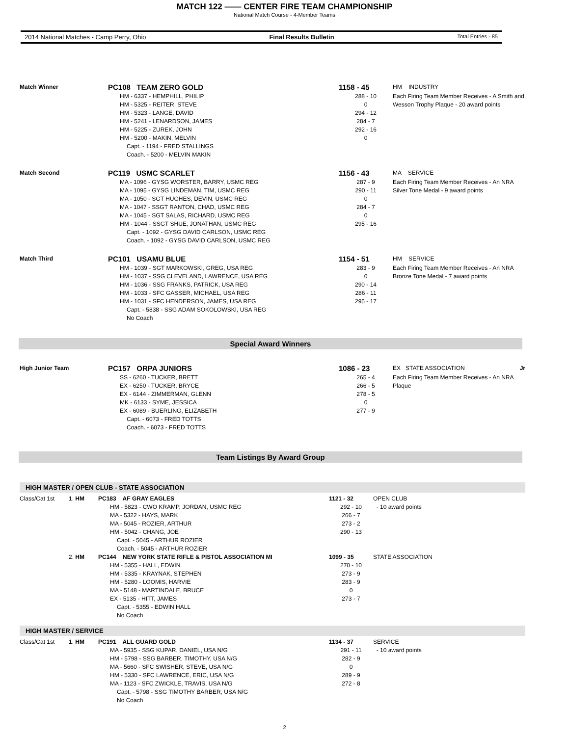MATCH 122 —— CENTER FIRE TEAM CHAMPIONSHIP
National Match Course - 4-Member Teams
2014 National Matches - Camp Perry, Ohio Final Results Bulletin Total Entries - 85
| Match Winner | PC108 TEAM ZERO GOLD | 1158 - 45 | HM INDUSTRY |
| | HM - 6337 - HEMPHILL, PHILIP HM - 5325 - REITER, STEVE HM - 5323 - LANGE, DAVID HM - 5241 - LENARDSON, JAMES HM - 5225 - ZUREK, JOHN HM - 5200 - MAKIN, MELVIN Capt. - 1194 - FRED STALLINGS Coach. - 5200 - MELVIN MAKIN | 288 - 10 0 294 - 12 284 - 7 292 - 16 0 | Each Firing Team Member Receives - A Smith and Wesson Trophy Plaque - 20 award points |
| Match Second | PC119 USMC SCARLET | 1156 - 43 | MA SERVICE |
| | MA - 1096 - GYSG WORSTER, BARRY, USMC REG MA - 1095 - GYSG LINDEMAN, TIM, USMC REG MA - 1050 - SGT HUGHES, DEVIN, USMC REG MA - 1047 - SSGT RANTON, CHAD, USMC REG MA - 1045 - SGT SALAS, RICHARD, USMC REG HM - 1044 - SSGT SHUE, JONATHAN, USMC REG Capt. - 1092 - GYSG DAVID CARLSON, USMC REG Coach. - 1092 - GYSG DAVID CARLSON, USMC REG | 287 - 9 290 - 11 0 284 - 7 0 295 - 16 | Each Firing Team Member Receives - An NRA Silver Tone Medal - 9 award points |
| Match Third | PC101 USAMU BLUE | 1154 - 51 | HM SERVICE |
| | HM - 1039 - SGT MARKOWSKI, GREG, USA REG HM - 1037 - SSG CLEVELAND, LAWRENCE, USA REG HM - 1036 - SSG FRANKS, PATRICK, USA REG HM - 1033 - SFC GASSER, MICHAEL, USA REG HM - 1031 - SFC HENDERSON, JAMES, USA REG Capt. - 5838 - SSG ADAM SOKOLOWSKI, USA REG No Coach | 283 - 9 0 290 - 14 286 - 11 295 - 17 | Each Firing Team Member Receives - An NRA Bronze Tone Medal - 7 award points |
Special Award Winners
| High Junior Team | PC157 ORPA JUNIORS | 1086 - 23 | EX STATE ASSOCIATION | Jr |
| | SS - 6260 - TUCKER, BRETT EX - 6250 - TUCKER, BRYCE EX - 6144 - ZIMMERMAN, GLENN MK - 6133 - SYME, JESSICA EX - 6089 - BUERLING, ELIZABETH Capt. - 6073 - FRED TOTTS Coach. - 6073 - FRED TOTTS | 265 - 4 266 - 5 278 - 5 0 277 - 9 | Each Firing Team Member Receives - An NRA Plaque | |
Team Listings By Award Group
HIGH MASTER / OPEN CLUB - STATE ASSOCIATION
| Class/Cat 1st | 1. HM | PC183 AF GRAY EAGLES | 1121 - 32 | OPEN CLUB |
| | | HM - 5823 - CWO KRAMP, JORDAN, USMC REG MA - 5322 - HAYS, MARK MA - 5045 - ROZIER, ARTHUR HM - 5042 - CHANG, JOE Capt. - 5045 - ARTHUR ROZIER Coach. - 5045 - ARTHUR ROZIER | 292 - 10 266 - 7 273 - 2 290 - 13 | - 10 award points |
| | 2. HM | PC144 NEW YORK STATE RIFLE & PISTOL ASSOCIATION MI | 1099 - 35 | STATE ASSOCIATION |
| | | HM - 5355 - HALL, EDWIN HM - 5335 - KRAYNAK, STEPHEN HM - 5280 - LOOMIS, HARVIE MA - 5148 - MARTINDALE, BRUCE EX - 5135 - HITT, JAMES Capt. - 5355 - EDWIN HALL No Coach | 270 - 10 273 - 9 283 - 9 0 273 - 7 | |
HIGH MASTER / SERVICE
| Class/Cat 1st | 1. HM | PC191 ALL GUARD GOLD | 1134 - 37 | SERVICE |
| | | MA - 5935 - SSG KUPAR, DANIEL, USA N/G HM - 5798 - SSG BARBER, TIMOTHY, USA N/G MA - 5660 - SFC SWISHER, STEVE, USA N/G HM - 5330 - SFC LAWRENCE, ERIC, USA N/G MA - 1123 - SFC ZWICKLE, TRAVIS, USA N/G Capt. - 5798 - SSG TIMOTHY BARBER, USA N/G No Coach | 291 - 11 282 - 9 0 289 - 9 272 - 8 | - 10 award points |
2